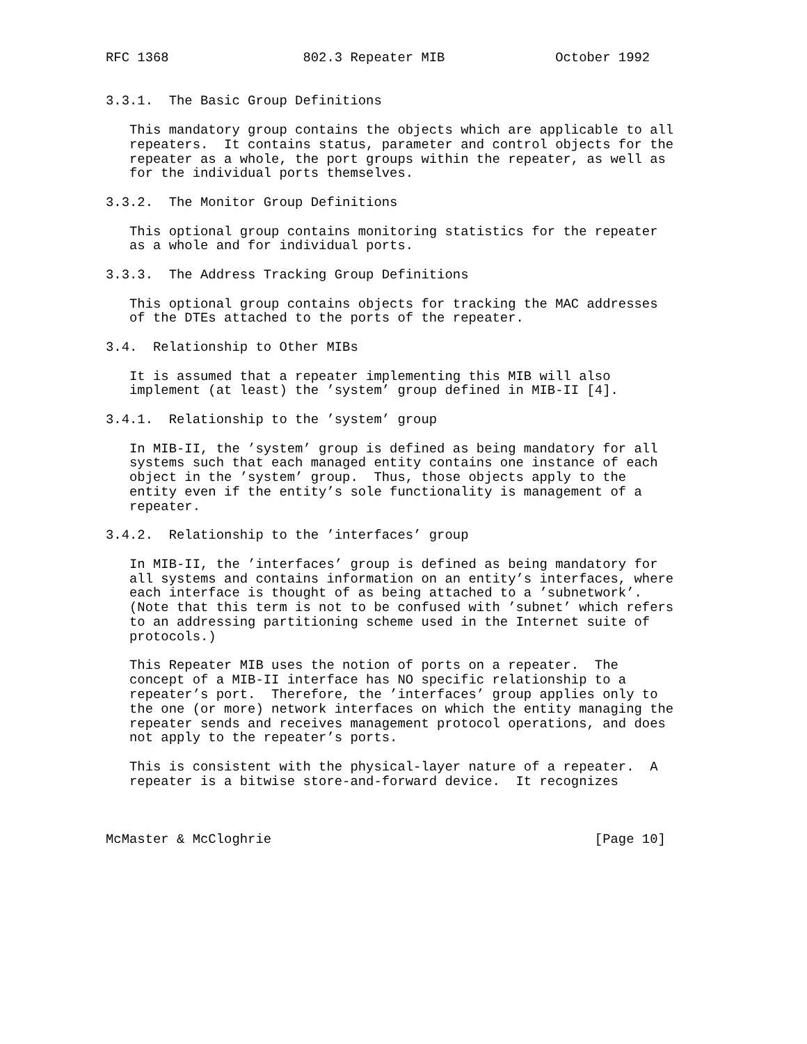RFC 1368                 802.3 Repeater MIB              October 1992


3.3.1.  The Basic Group Definitions

   This mandatory group contains the objects which are applicable to all
   repeaters.  It contains status, parameter and control objects for the
   repeater as a whole, the port groups within the repeater, as well as
   for the individual ports themselves.

3.3.2.  The Monitor Group Definitions

   This optional group contains monitoring statistics for the repeater
   as a whole and for individual ports.

3.3.3.  The Address Tracking Group Definitions

   This optional group contains objects for tracking the MAC addresses
   of the DTEs attached to the ports of the repeater.

3.4.  Relationship to Other MIBs

   It is assumed that a repeater implementing this MIB will also
   implement (at least) the ’system’ group defined in MIB-II [4].

3.4.1.  Relationship to the ’system’ group

   In MIB-II, the ’system’ group is defined as being mandatory for all
   systems such that each managed entity contains one instance of each
   object in the ’system’ group.  Thus, those objects apply to the
   entity even if the entity’s sole functionality is management of a
   repeater.

3.4.2.  Relationship to the ’interfaces’ group

   In MIB-II, the ’interfaces’ group is defined as being mandatory for
   all systems and contains information on an entity’s interfaces, where
   each interface is thought of as being attached to a ’subnetwork’.
   (Note that this term is not to be confused with ’subnet’ which refers
   to an addressing partitioning scheme used in the Internet suite of
   protocols.)

   This Repeater MIB uses the notion of ports on a repeater.  The
   concept of a MIB-II interface has NO specific relationship to a
   repeater’s port.  Therefore, the ’interfaces’ group applies only to
   the one (or more) network interfaces on which the entity managing the
   repeater sends and receives management protocol operations, and does
   not apply to the repeater’s ports.

   This is consistent with the physical-layer nature of a repeater.  A
   repeater is a bitwise store-and-forward device.  It recognizes



McMaster & McCloghrie                                         [Page 10]